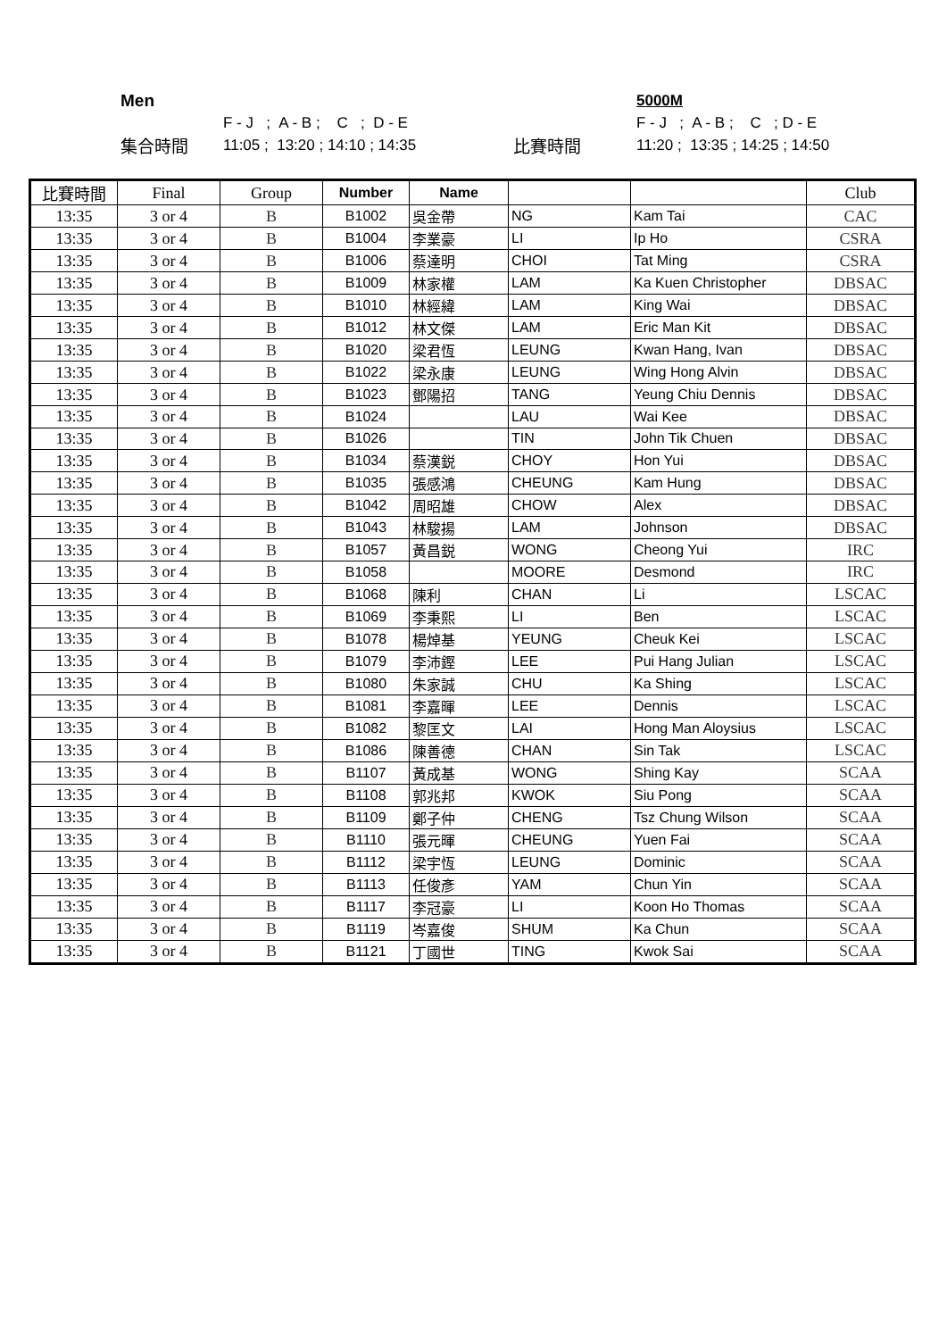Men 5000M
F - J ; A - B ; C ; D - E F - J ; A - B ; C ; D - E
集合時間 11:05 ; 13:20 ; 14:10 ; 14:35 比賽時間 11:20 ; 13:35 ; 14:25 ; 14:50
| 比賽時間 | Final | Group | Number | Name | | | Club |
| --- | --- | --- | --- | --- | --- | --- | --- |
| 13:35 | 3 or 4 | B | B1002 | 吳金帶 | NG | Kam Tai | CAC |
| 13:35 | 3 or 4 | B | B1004 | 李業豪 | LI | Ip Ho | CSRA |
| 13:35 | 3 or 4 | B | B1006 | 蔡達明 | CHOI | Tat Ming | CSRA |
| 13:35 | 3 or 4 | B | B1009 | 林家權 | LAM | Ka Kuen Christopher | DBSAC |
| 13:35 | 3 or 4 | B | B1010 | 林經緯 | LAM | King Wai | DBSAC |
| 13:35 | 3 or 4 | B | B1012 | 林文傑 | LAM | Eric Man Kit | DBSAC |
| 13:35 | 3 or 4 | B | B1020 | 梁君恆 | LEUNG | Kwan Hang, Ivan | DBSAC |
| 13:35 | 3 or 4 | B | B1022 | 梁永康 | LEUNG | Wing Hong Alvin | DBSAC |
| 13:35 | 3 or 4 | B | B1023 | 鄧陽招 | TANG | Yeung Chiu Dennis | DBSAC |
| 13:35 | 3 or 4 | B | B1024 | | LAU | Wai Kee | DBSAC |
| 13:35 | 3 or 4 | B | B1026 | | TIN | John Tik Chuen | DBSAC |
| 13:35 | 3 or 4 | B | B1034 | 蔡漢鋭 | CHOY | Hon Yui | DBSAC |
| 13:35 | 3 or 4 | B | B1035 | 張感鴻 | CHEUNG | Kam Hung | DBSAC |
| 13:35 | 3 or 4 | B | B1042 | 周昭雄 | CHOW | Alex | DBSAC |
| 13:35 | 3 or 4 | B | B1043 | 林駿揚 | LAM | Johnson | DBSAC |
| 13:35 | 3 or 4 | B | B1057 | 黃昌鋭 | WONG | Cheong Yui | IRC |
| 13:35 | 3 or 4 | B | B1058 | | MOORE | Desmond | IRC |
| 13:35 | 3 or 4 | B | B1068 | 陳利 | CHAN | Li | LSCAC |
| 13:35 | 3 or 4 | B | B1069 | 李秉熙 | LI | Ben | LSCAC |
| 13:35 | 3 or 4 | B | B1078 | 楊焯基 | YEUNG | Cheuk Kei | LSCAC |
| 13:35 | 3 or 4 | B | B1079 | 李沛鏗 | LEE | Pui Hang Julian | LSCAC |
| 13:35 | 3 or 4 | B | B1080 | 朱家誠 | CHU | Ka Shing | LSCAC |
| 13:35 | 3 or 4 | B | B1081 | 李嘉暉 | LEE | Dennis | LSCAC |
| 13:35 | 3 or 4 | B | B1082 | 黎匡文 | LAI | Hong Man Aloysius | LSCAC |
| 13:35 | 3 or 4 | B | B1086 | 陳善德 | CHAN | Sin Tak | LSCAC |
| 13:35 | 3 or 4 | B | B1107 | 黃成基 | WONG | Shing Kay | SCAA |
| 13:35 | 3 or 4 | B | B1108 | 郭兆邦 | KWOK | Siu Pong | SCAA |
| 13:35 | 3 or 4 | B | B1109 | 鄭子仲 | CHENG | Tsz Chung Wilson | SCAA |
| 13:35 | 3 or 4 | B | B1110 | 張元暉 | CHEUNG | Yuen Fai | SCAA |
| 13:35 | 3 or 4 | B | B1112 | 梁宇恆 | LEUNG | Dominic | SCAA |
| 13:35 | 3 or 4 | B | B1113 | 任俊彥 | YAM | Chun Yin | SCAA |
| 13:35 | 3 or 4 | B | B1117 | 李冠豪 | LI | Koon Ho Thomas | SCAA |
| 13:35 | 3 or 4 | B | B1119 | 岑嘉俊 | SHUM | Ka Chun | SCAA |
| 13:35 | 3 or 4 | B | B1121 | 丁國世 | TING | Kwok Sai | SCAA |